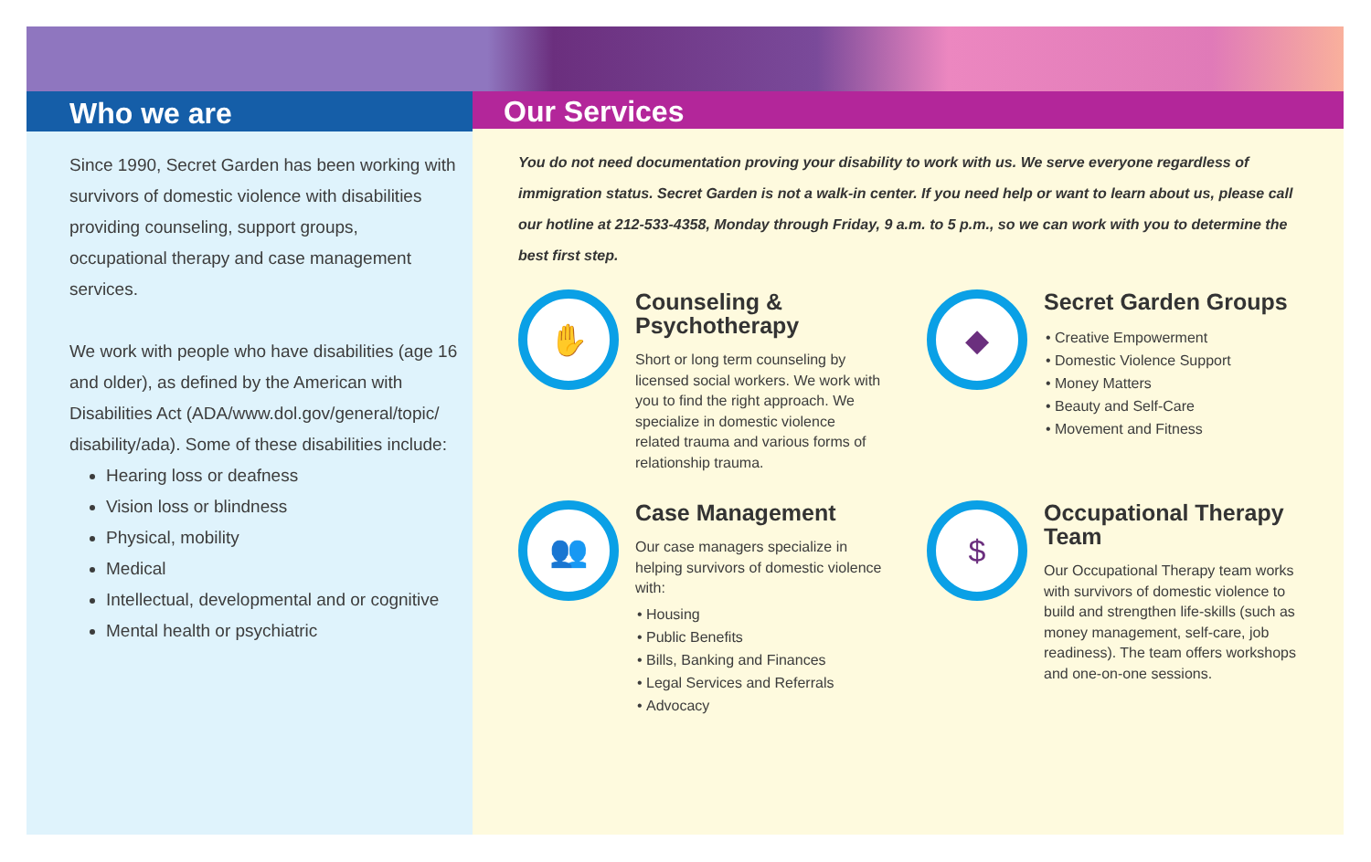Who we are
Since 1990, Secret Garden has been working with survivors of domestic violence with disabilities providing counseling, support groups, occupational therapy and case management services.
We work with people who have disabilities (age 16 and older), as defined by the American with Disabilities Act (ADA/www.dol.gov/general/topic/ disability/ada). Some of these disabilities include:
Hearing loss or deafness
Vision loss or blindness
Physical, mobility
Medical
Intellectual, developmental and or cognitive
Mental health or psychiatric
Our Services
You do not need documentation proving your disability to work with us. We serve everyone regardless of immigration status. Secret Garden is not a walk-in center. If you need help or want to learn about us, please call our hotline at 212-533-4358, Monday through Friday, 9 a.m. to 5 p.m., so we can work with you to determine the best first step.
✋
Counseling & Psychotherapy
Short or long term counseling by licensed social workers. We work with you to find the right approach. We specialize in domestic violence related trauma and various forms of relationship trauma.
◆
Secret Garden Groups
Creative Empowerment
Domestic Violence Support
Money Matters
Beauty and Self-Care
Movement and Fitness
👥
Case Management
Our case managers specialize in helping survivors of domestic violence with:
Housing
Public Benefits
Bills, Banking and Finances
Legal Services and Referrals
Advocacy
$
Occupational Therapy Team
Our Occupational Therapy team works with survivors of domestic violence to build and strengthen life-skills (such as money management, self-care, job readiness). The team offers workshops and one-on-one sessions.